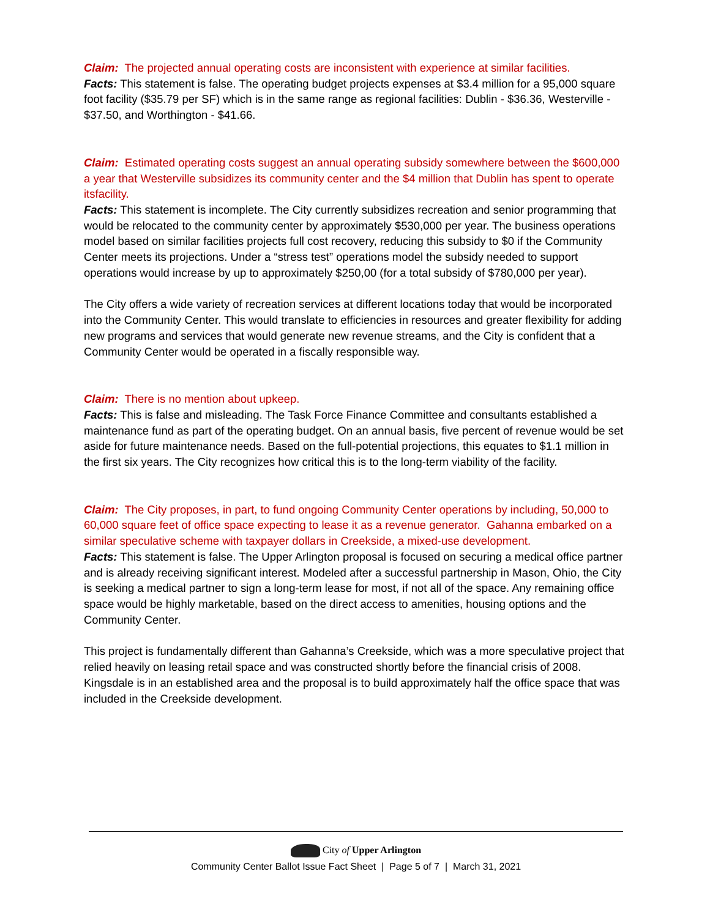Claim: The projected annual operating costs are inconsistent with experience at similar facilities.
Facts: This statement is false. The operating budget projects expenses at $3.4 million for a 95,000 square foot facility ($35.79 per SF) which is in the same range as regional facilities: Dublin - $36.36, Westerville - $37.50, and Worthington - $41.66.
Claim: Estimated operating costs suggest an annual operating subsidy somewhere between the $600,000 a year that Westerville subsidizes its community center and the $4 million that Dublin has spent to operate itsfacility.
Facts: This statement is incomplete. The City currently subsidizes recreation and senior programming that would be relocated to the community center by approximately $530,000 per year. The business operations model based on similar facilities projects full cost recovery, reducing this subsidy to $0 if the Community Center meets its projections. Under a “stress test” operations model the subsidy needed to support operations would increase by up to approximately $250,00 (for a total subsidy of $780,000 per year).
The City offers a wide variety of recreation services at different locations today that would be incorporated into the Community Center. This would translate to efficiencies in resources and greater flexibility for adding new programs and services that would generate new revenue streams, and the City is confident that a Community Center would be operated in a fiscally responsible way.
Claim: There is no mention about upkeep.
Facts: This is false and misleading. The Task Force Finance Committee and consultants established a maintenance fund as part of the operating budget. On an annual basis, five percent of revenue would be set aside for future maintenance needs. Based on the full-potential projections, this equates to $1.1 million in the first six years. The City recognizes how critical this is to the long-term viability of the facility.
Claim: The City proposes, in part, to fund ongoing Community Center operations by including, 50,000 to 60,000 square feet of office space expecting to lease it as a revenue generator. Gahanna embarked on a similar speculative scheme with taxpayer dollars in Creekside, a mixed-use development.
Facts: This statement is false. The Upper Arlington proposal is focused on securing a medical office partner and is already receiving significant interest. Modeled after a successful partnership in Mason, Ohio, the City is seeking a medical partner to sign a long-term lease for most, if not all of the space. Any remaining office space would be highly marketable, based on the direct access to amenities, housing options and the Community Center.
This project is fundamentally different than Gahanna’s Creekside, which was a more speculative project that relied heavily on leasing retail space and was constructed shortly before the financial crisis of 2008. Kingsdale is in an established area and the proposal is to build approximately half the office space that was included in the Creekside development.
City of Upper Arlington
Community Center Ballot Issue Fact Sheet | Page 5 of 7 | March 31, 2021